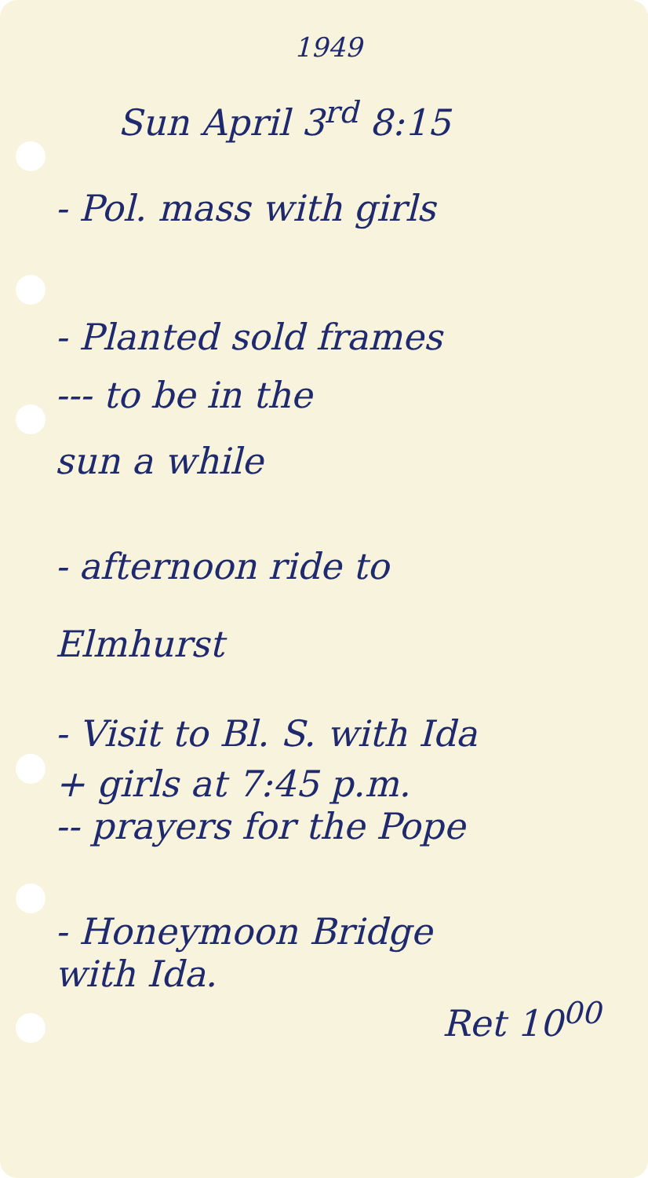1949
Sun April 3<sup>rd</sup> 8:15
- Pol. mass with girls
- Planted sold frames
--- to be in the
sun a while
- afternoon ride to
Elmhurst
- Visit to Bl. S. with Ida
+ girls at 7:45 p.m.
-- prayers for the Pope
- Honeymoon Bridge
with Ida.
Ret 10<sup>00</sup>